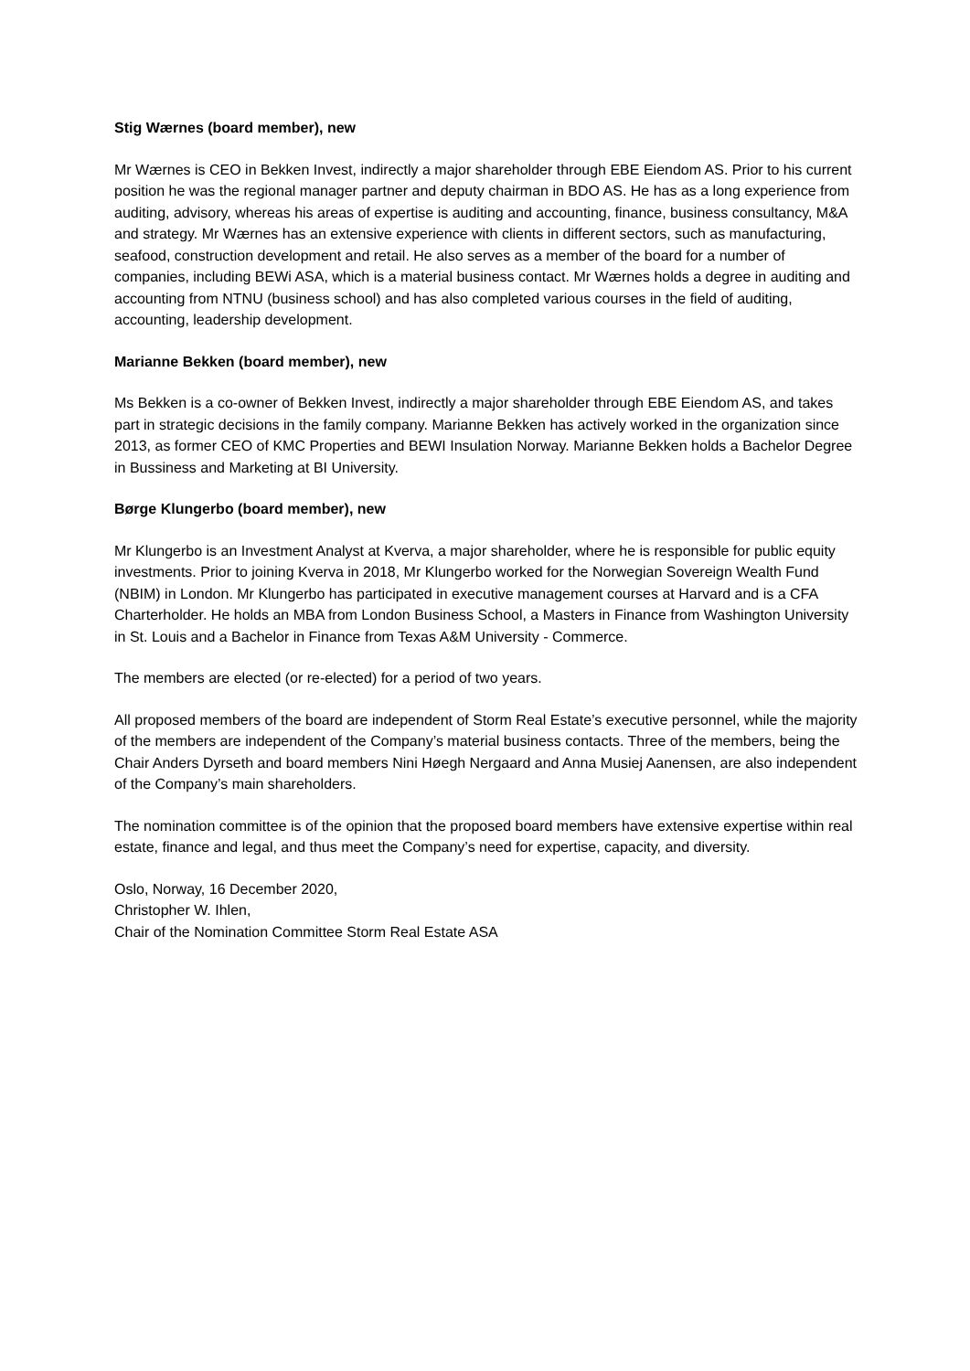Stig Wærnes (board member), new
Mr Wærnes is CEO in Bekken Invest, indirectly a major shareholder through EBE Eiendom AS. Prior to his current position he was the regional manager partner and deputy chairman in BDO AS. He has as a long experience from auditing, advisory, whereas his areas of expertise is auditing and accounting, finance, business consultancy, M&A and strategy. Mr Wærnes has an extensive experience with clients in different sectors, such as manufacturing, seafood, construction development and retail. He also serves as a member of the board for a number of companies, including BEWi ASA, which is a material business contact. Mr Wærnes holds a degree in auditing and accounting from NTNU (business school) and has also completed various courses in the field of auditing, accounting, leadership development.
Marianne Bekken (board member), new
Ms Bekken is a co-owner of Bekken Invest, indirectly a major shareholder through EBE Eiendom AS, and takes part in strategic decisions in the family company. Marianne Bekken has actively worked in the organization since 2013, as former CEO of KMC Properties and BEWI Insulation Norway. Marianne Bekken holds a Bachelor Degree in Bussiness and Marketing at BI University.
Børge Klungerbo (board member), new
Mr Klungerbo is an Investment Analyst at Kverva, a major shareholder, where he is responsible for public equity investments. Prior to joining Kverva in 2018, Mr Klungerbo worked for the Norwegian Sovereign Wealth Fund (NBIM) in London. Mr Klungerbo has participated in executive management courses at Harvard and is a CFA Charterholder. He holds an MBA from London Business School, a Masters in Finance from Washington University in St. Louis and a Bachelor in Finance from Texas A&M University - Commerce.
The members are elected (or re-elected) for a period of two years.
All proposed members of the board are independent of Storm Real Estate’s executive personnel, while the majority of the members are independent of the Company’s material business contacts. Three of the members, being the Chair Anders Dyrseth and board members Nini Høegh Nergaard and Anna Musiej Aanensen, are also independent of the Company’s main shareholders.
The nomination committee is of the opinion that the proposed board members have extensive expertise within real estate, finance and legal, and thus meet the Company’s need for expertise, capacity, and diversity.
Oslo, Norway, 16 December 2020,
Christopher W. Ihlen,
Chair of the Nomination Committee Storm Real Estate ASA